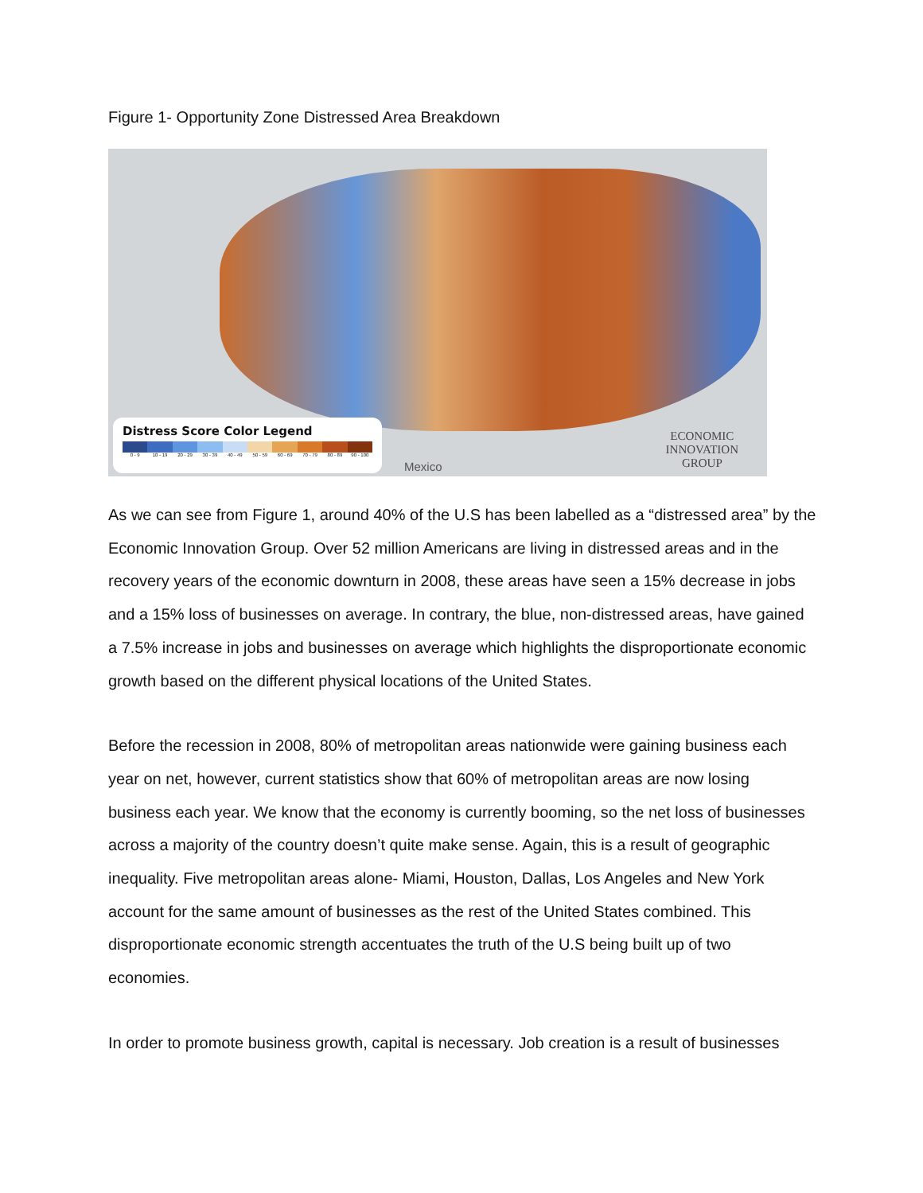Figure 1- Opportunity Zone Distressed Area Breakdown
Distress Score Color Legend
0 - 9 10 - 19 20 - 29 30 - 39 40 - 49 50 - 59 60 - 69 70 - 79 80 - 89 90 - 100
Mexico
ECONOMIC
INNOVATION
GROUP
As we can see from Figure 1, around 40% of the U.S has been labelled as a “distressed area” by the Economic Innovation Group. Over 52 million Americans are living in distressed areas and in the recovery years of the economic downturn in 2008, these areas have seen a 15% decrease in jobs and a 15% loss of businesses on average. In contrary, the blue, non-distressed areas, have gained a 7.5% increase in jobs and businesses on average which highlights the disproportionate economic growth based on the different physical locations of the United States.
Before the recession in 2008, 80% of metropolitan areas nationwide were gaining business each year on net, however, current statistics show that 60% of metropolitan areas are now losing business each year. We know that the economy is currently booming, so the net loss of businesses across a majority of the country doesn’t quite make sense. Again, this is a result of geographic inequality. Five metropolitan areas alone- Miami, Houston, Dallas, Los Angeles and New York account for the same amount of businesses as the rest of the United States combined. This disproportionate economic strength accentuates the truth of the U.S being built up of two economies.
In order to promote business growth, capital is necessary. Job creation is a result of businesses